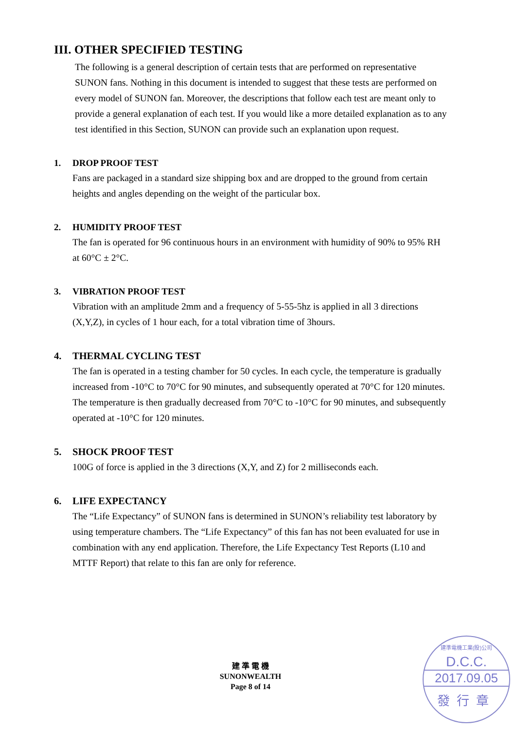III. OTHER SPECIFIED TESTING
The following is a general description of certain tests that are performed on representative SUNON fans. Nothing in this document is intended to suggest that these tests are performed on every model of SUNON fan. Moreover, the descriptions that follow each test are meant only to provide a general explanation of each test. If you would like a more detailed explanation as to any test identified in this Section, SUNON can provide such an explanation upon request.
1. DROP PROOF TEST
Fans are packaged in a standard size shipping box and are dropped to the ground from certain heights and angles depending on the weight of the particular box.
2. HUMIDITY PROOF TEST
The fan is operated for 96 continuous hours in an environment with humidity of 90% to 95% RH at 60°C ± 2°C.
3. VIBRATION PROOF TEST
Vibration with an amplitude 2mm and a frequency of 5-55-5hz is applied in all 3 directions (X,Y,Z), in cycles of 1 hour each, for a total vibration time of 3hours.
4. THERMAL CYCLING TEST
The fan is operated in a testing chamber for 50 cycles. In each cycle, the temperature is gradually increased from -10°C to 70°C for 90 minutes, and subsequently operated at 70°C for 120 minutes. The temperature is then gradually decreased from 70°C to -10°C for 90 minutes, and subsequently operated at -10°C for 120 minutes.
5. SHOCK PROOF TEST
100G of force is applied in the 3 directions (X,Y, and Z) for 2 milliseconds each.
6. LIFE EXPECTANCY
The “Life Expectancy” of SUNON fans is determined in SUNON’s reliability test laboratory by using temperature chambers. The “Life Expectancy” of this fan has not been evaluated for use in combination with any end application. Therefore, the Life Expectancy Test Reports (L10 and MTTF Report) that relate to this fan are only for reference.
建 準 電 機
SUNONWEALTH
Page 8 of 14
建準電機工業(股)公司
D.C.C.
2017.09.05
發行章